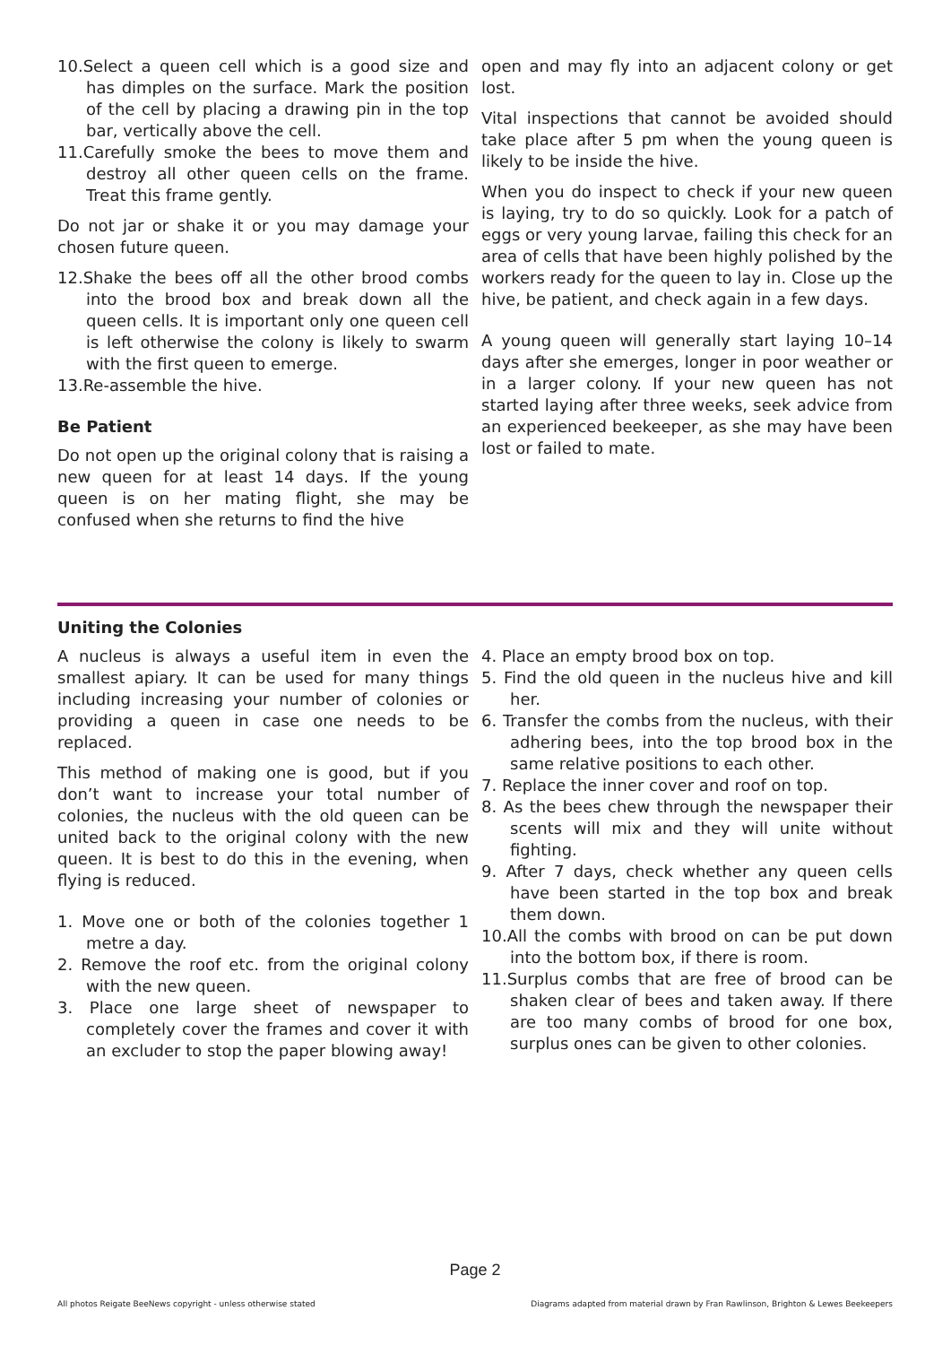10.Select a queen cell which is a good size and has dimples on the surface. Mark the position of the cell by placing a drawing pin in the top bar, vertically above the cell.
11.Carefully smoke the bees to move them and destroy all other queen cells on the frame. Treat this frame gently.
Do not jar or shake it or you may damage your chosen future queen.
12.Shake the bees off all the other brood combs into the brood box and break down all the queen cells. It is important only one queen cell is left otherwise the colony is likely to swarm with the first queen to emerge.
13.Re-assemble the hive.
Be Patient
Do not open up the original colony that is raising a new queen for at least 14 days. If the young queen is on her mating flight, she may be confused when she returns to find the hive
open and may fly into an adjacent colony or get lost.
Vital inspections that cannot be avoided should take place after 5 pm when the young queen is likely to be inside the hive.
When you do inspect to check if your new queen is laying, try to do so quickly. Look for a patch of eggs or very young larvae, failing this check for an area of cells that have been highly polished by the workers ready for the queen to lay in. Close up the hive, be patient, and check again in a few days.
A young queen will generally start laying 10–14 days after she emerges, longer in poor weather or in a larger colony. If your new queen has not started laying after three weeks, seek advice from an experienced beekeeper, as she may have been lost or failed to mate.
Uniting the Colonies
A nucleus is always a useful item in even the smallest apiary. It can be used for many things including increasing your number of colonies or providing a queen in case one needs to be replaced.
This method of making one is good, but if you don’t want to increase your total number of colonies, the nucleus with the old queen can be united back to the original colony with the new queen. It is best to do this in the evening, when flying is reduced.
1. Move one or both of the colonies together 1 metre a day.
2. Remove the roof etc. from the original colony with the new queen.
3. Place one large sheet of newspaper to completely cover the frames and cover it with an excluder to stop the paper blowing away!
4. Place an empty brood box on top.
5. Find the old queen in the nucleus hive and kill her.
6. Transfer the combs from the nucleus, with their adhering bees, into the top brood box in the same relative positions to each other.
7. Replace the inner cover and roof on top.
8. As the bees chew through the newspaper their scents will mix and they will unite without fighting.
9. After 7 days, check whether any queen cells have been started in the top box and break them down.
10.All the combs with brood on can be put down into the bottom box, if there is room.
11.Surplus combs that are free of brood can be shaken clear of bees and taken away. If there are too many combs of brood for one box, surplus ones can be given to other colonies.
Page 2
All photos Reigate BeeNews copyright - unless otherwise stated Diagrams adapted from material drawn by Fran Rawlinson, Brighton & Lewes Beekeepers